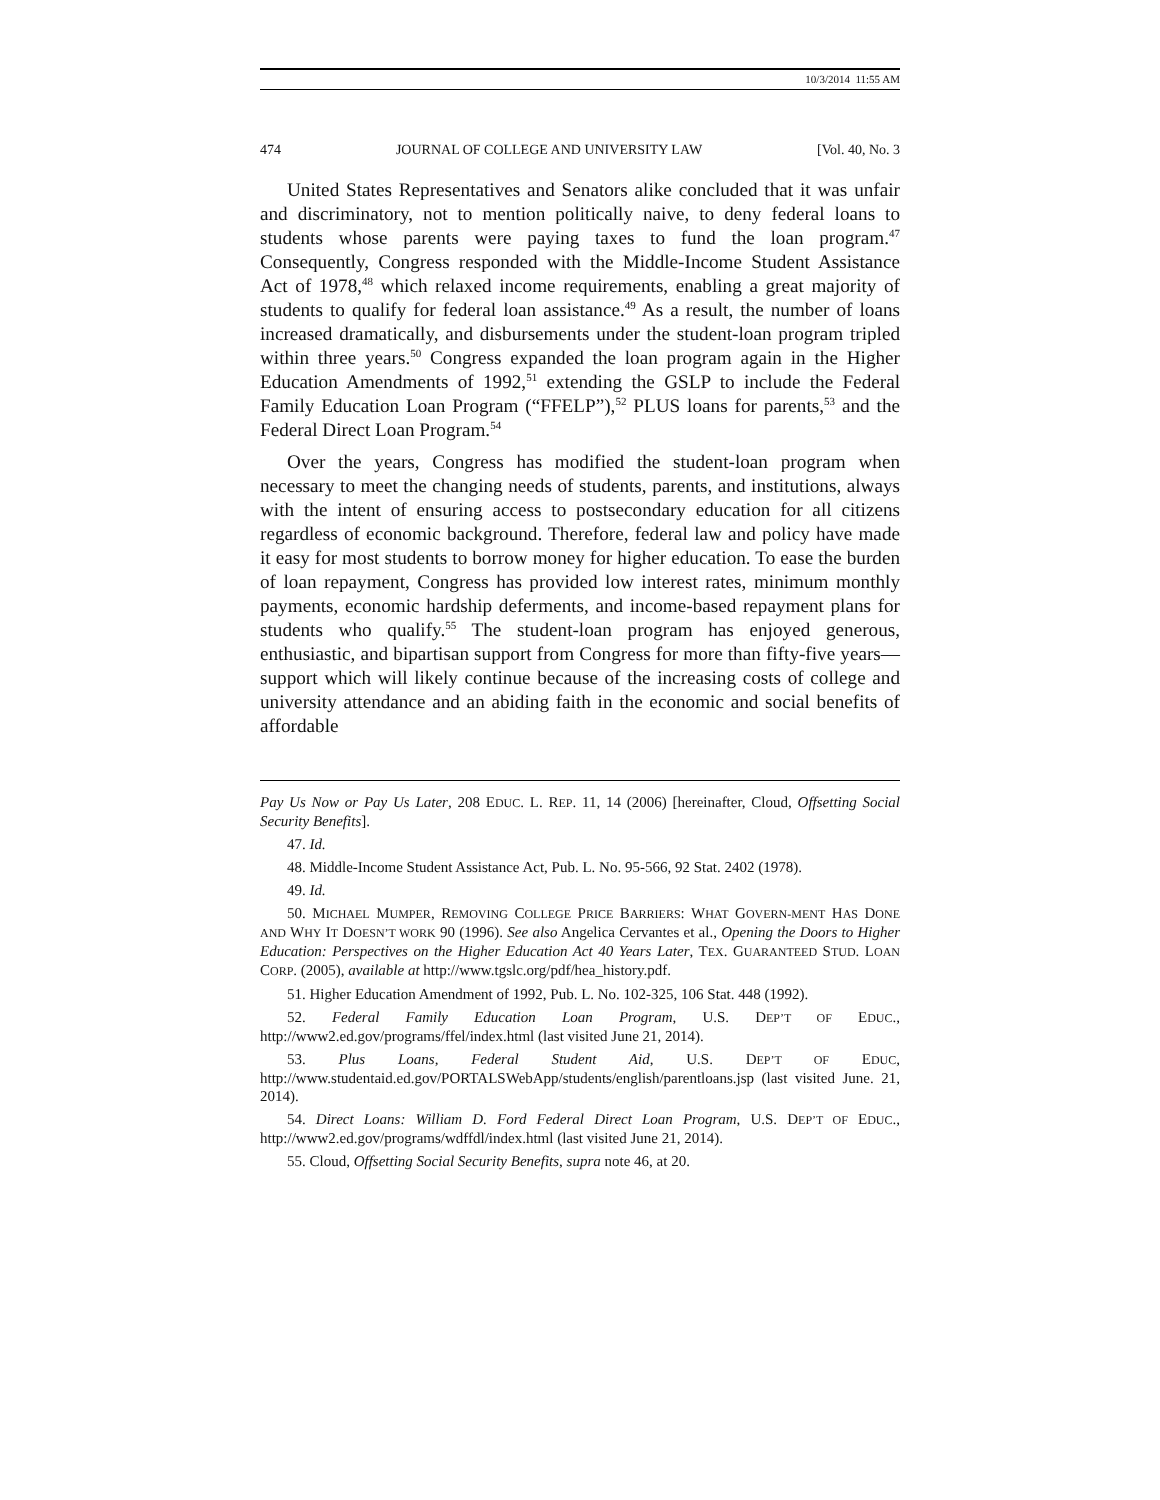10/3/2014 11:55 AM
474 JOURNAL OF COLLEGE AND UNIVERSITY LAW [Vol. 40, No. 3
United States Representatives and Senators alike concluded that it was unfair and discriminatory, not to mention politically naive, to deny federal loans to students whose parents were paying taxes to fund the loan program.<sup>47</sup> Consequently, Congress responded with the Middle-Income Student Assistance Act of 1978,<sup>48</sup> which relaxed income requirements, enabling a great majority of students to qualify for federal loan assistance.<sup>49</sup> As a result, the number of loans increased dramatically, and disbursements under the student-loan program tripled within three years.<sup>50</sup> Congress expanded the loan program again in the Higher Education Amendments of 1992,<sup>51</sup> extending the GSLP to include the Federal Family Education Loan Program (“FFELP”),<sup>52</sup> PLUS loans for parents,<sup>53</sup> and the Federal Direct Loan Program.<sup>54</sup>
Over the years, Congress has modified the student-loan program when necessary to meet the changing needs of students, parents, and institutions, always with the intent of ensuring access to postsecondary education for all citizens regardless of economic background. Therefore, federal law and policy have made it easy for most students to borrow money for higher education. To ease the burden of loan repayment, Congress has provided low interest rates, minimum monthly payments, economic hardship deferments, and income-based repayment plans for students who qualify.<sup>55</sup> The student-loan program has enjoyed generous, enthusiastic, and bipartisan support from Congress for more than fifty-five years—support which will likely continue because of the increasing costs of college and university attendance and an abiding faith in the economic and social benefits of affordable
Pay Us Now or Pay Us Later, 208 EDUC. L. REP. 11, 14 (2006) [hereinafter, Cloud, Offsetting Social Security Benefits].
47. Id.
48. Middle-Income Student Assistance Act, Pub. L. No. 95-566, 92 Stat. 2402 (1978).
49. Id.
50. MICHAEL MUMPER, REMOVING COLLEGE PRICE BARRIERS: WHAT GOVERN-MENT HAS DONE AND WHY IT DOESN’T WORK 90 (1996). See also Angelica Cervantes et al., Opening the Doors to Higher Education: Perspectives on the Higher Education Act 40 Years Later, TEX. GUARANTEED STUD. LOAN CORP. (2005), available at http://www.tgslc.org/pdf/hea_history.pdf.
51. Higher Education Amendment of 1992, Pub. L. No. 102-325, 106 Stat. 448 (1992).
52. Federal Family Education Loan Program, U.S. DEP’T OF EDUC., http://www2.ed.gov/programs/ffel/index.html (last visited June 21, 2014).
53. Plus Loans, Federal Student Aid, U.S. DEP’T OF EDUC, http://www.studentaid.ed.gov/PORTALSWebApp/students/english/parentloans.jsp (last visited June. 21, 2014).
54. Direct Loans: William D. Ford Federal Direct Loan Program, U.S. DEP’T OF EDUC., http://www2.ed.gov/programs/wdffdl/index.html (last visited June 21, 2014).
55. Cloud, Offsetting Social Security Benefits, supra note 46, at 20.